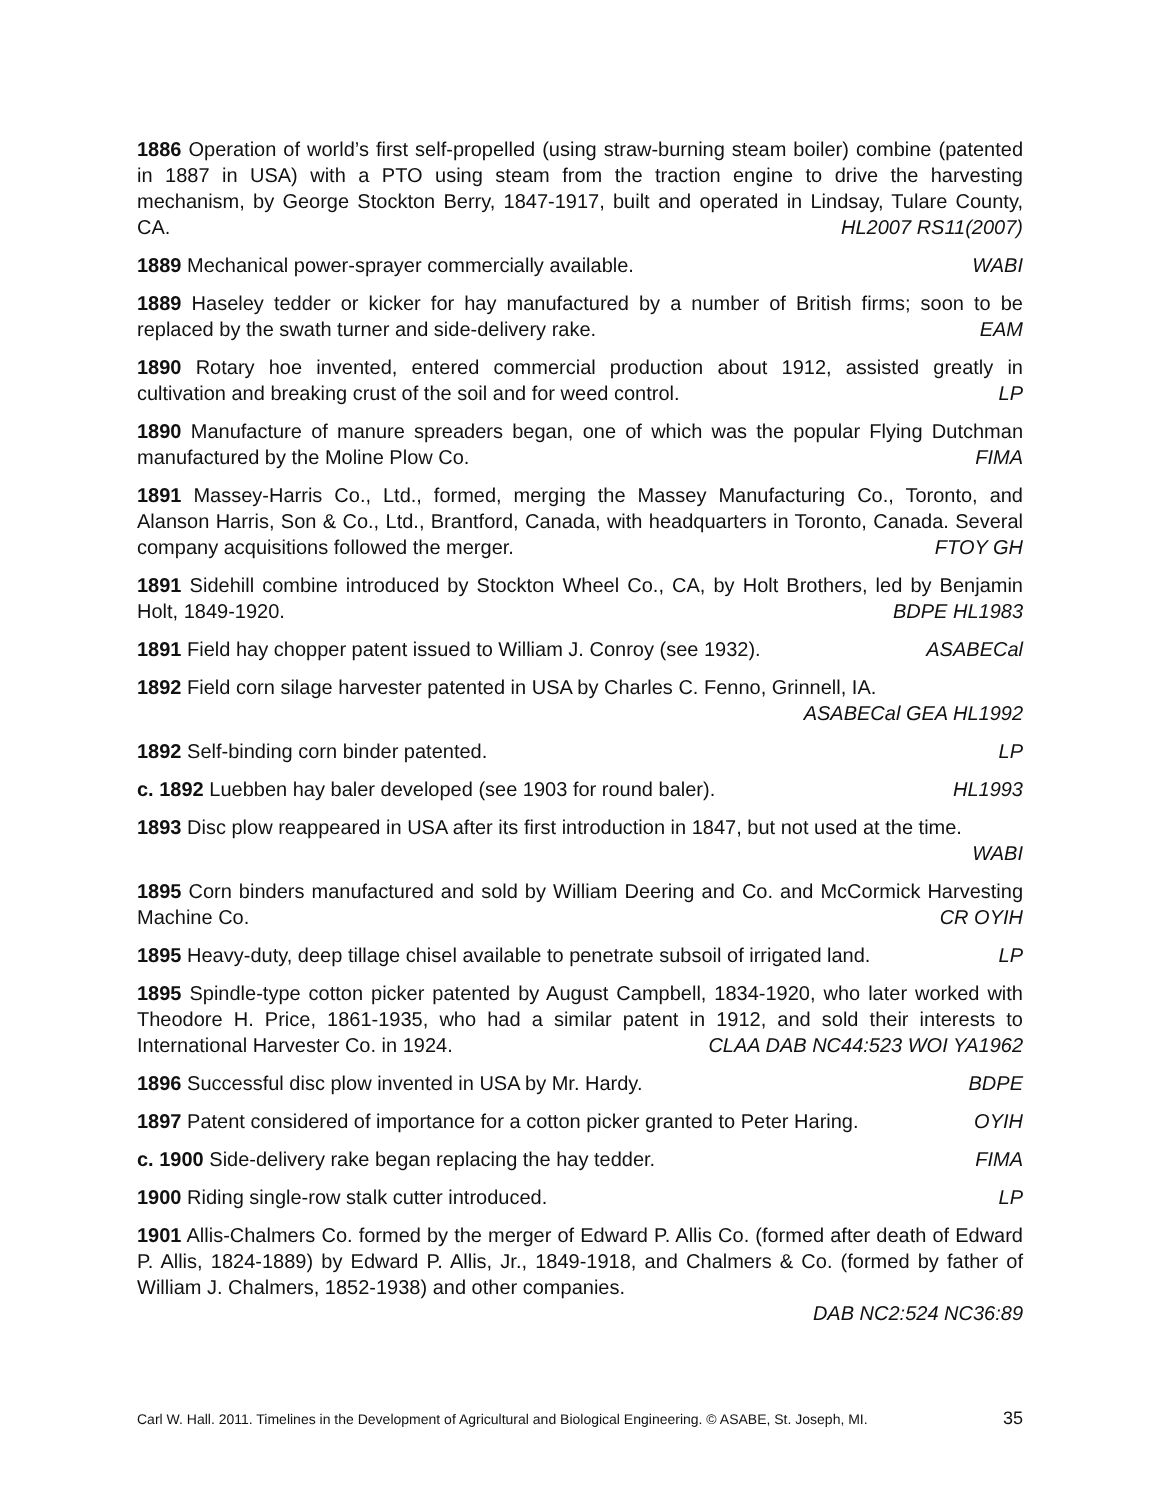1886 Operation of world’s first self-propelled (using straw-burning steam boiler) combine (patented in 1887 in USA) with a PTO using steam from the traction engine to drive the harvesting mechanism, by George Stockton Berry, 1847-1917, built and operated in Lindsay, Tulare County, CA. HL2007 RS11(2007)
1889 Mechanical power-sprayer commercially available. WABI
1889 Haseley tedder or kicker for hay manufactured by a number of British firms; soon to be replaced by the swath turner and side-delivery rake. EAM
1890 Rotary hoe invented, entered commercial production about 1912, assisted greatly in cultivation and breaking crust of the soil and for weed control. LP
1890 Manufacture of manure spreaders began, one of which was the popular Flying Dutchman manufactured by the Moline Plow Co. FIMA
1891 Massey-Harris Co., Ltd., formed, merging the Massey Manufacturing Co., Toronto, and Alanson Harris, Son & Co., Ltd., Brantford, Canada, with headquarters in Toronto, Canada. Several company acquisitions followed the merger. FTOY GH
1891 Sidehill combine introduced by Stockton Wheel Co., CA, by Holt Brothers, led by Benjamin Holt, 1849-1920. BDPE HL1983
1891 Field hay chopper patent issued to William J. Conroy (see 1932). ASABECal
1892 Field corn silage harvester patented in USA by Charles C. Fenno, Grinnell, IA.
ASABECal GEA HL1992
1892 Self-binding corn binder patented. LP
c. 1892 Luebben hay baler developed (see 1903 for round baler). HL1993
1893 Disc plow reappeared in USA after its first introduction in 1847, but not used at the time. WABI
1895 Corn binders manufactured and sold by William Deering and Co. and McCormick Harvesting Machine Co. CR OYIH
1895 Heavy-duty, deep tillage chisel available to penetrate subsoil of irrigated land. LP
1895 Spindle-type cotton picker patented by August Campbell, 1834-1920, who later worked with Theodore H. Price, 1861-1935, who had a similar patent in 1912, and sold their interests to International Harvester Co. in 1924. CLAA DAB NC44:523 WOI YA1962
1896 Successful disc plow invented in USA by Mr. Hardy. BDPE
1897 Patent considered of importance for a cotton picker granted to Peter Haring. OYIH
c. 1900 Side-delivery rake began replacing the hay tedder. FIMA
1900 Riding single-row stalk cutter introduced. LP
1901 Allis-Chalmers Co. formed by the merger of Edward P. Allis Co. (formed after death of Edward P. Allis, 1824-1889) by Edward P. Allis, Jr., 1849-1918, and Chalmers & Co. (formed by father of William J. Chalmers, 1852-1938) and other companies.
DAB NC2:524 NC36:89
Carl W. Hall. 2011. Timelines in the Development of Agricultural and Biological Engineering. © ASABE, St. Joseph, MI. 35